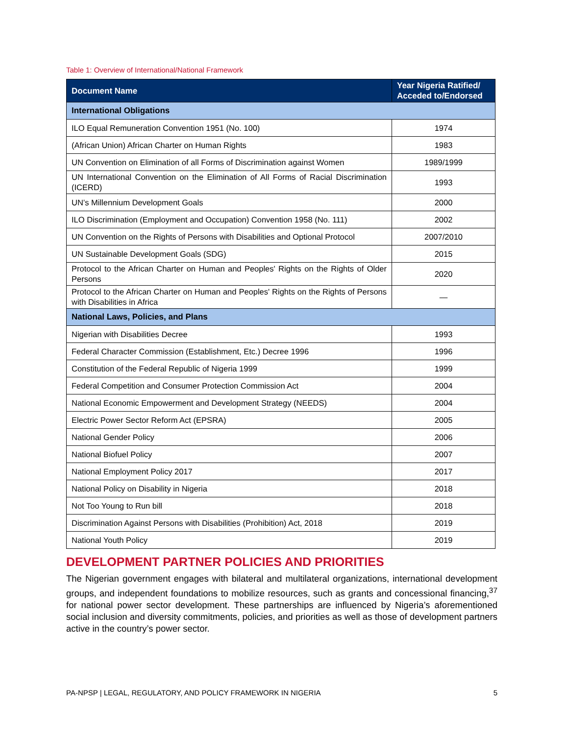Table 1: Overview of International/National Framework
| Document Name | Year Nigeria Ratified/ Acceded to/Endorsed |
| --- | --- |
| International Obligations | |
| ILO Equal Remuneration Convention 1951 (No. 100) | 1974 |
| (African Union) African Charter on Human Rights | 1983 |
| UN Convention on Elimination of all Forms of Discrimination against Women | 1989/1999 |
| UN International Convention on the Elimination of All Forms of Racial Discrimination (ICERD) | 1993 |
| UN’s Millennium Development Goals | 2000 |
| ILO Discrimination (Employment and Occupation) Convention 1958 (No. 111) | 2002 |
| UN Convention on the Rights of Persons with Disabilities and Optional Protocol | 2007/2010 |
| UN Sustainable Development Goals (SDG) | 2015 |
| Protocol to the African Charter on Human and Peoples' Rights on the Rights of Older Persons | 2020 |
| Protocol to the African Charter on Human and Peoples' Rights on the Rights of Persons with Disabilities in Africa | — |
| National Laws, Policies, and Plans | |
| Nigerian with Disabilities Decree | 1993 |
| Federal Character Commission (Establishment, Etc.) Decree 1996 | 1996 |
| Constitution of the Federal Republic of Nigeria 1999 | 1999 |
| Federal Competition and Consumer Protection Commission Act | 2004 |
| National Economic Empowerment and Development Strategy (NEEDS) | 2004 |
| Electric Power Sector Reform Act (EPSRA) | 2005 |
| National Gender Policy | 2006 |
| National Biofuel Policy | 2007 |
| National Employment Policy 2017 | 2017 |
| National Policy on Disability in Nigeria | 2018 |
| Not Too Young to Run bill | 2018 |
| Discrimination Against Persons with Disabilities (Prohibition) Act, 2018 | 2019 |
| National Youth Policy | 2019 |
DEVELOPMENT PARTNER POLICIES AND PRIORITIES
The Nigerian government engages with bilateral and multilateral organizations, international development groups, and independent foundations to mobilize resources, such as grants and concessional financing,<sup>37</sup> for national power sector development. These partnerships are influenced by Nigeria’s aforementioned social inclusion and diversity commitments, policies, and priorities as well as those of development partners active in the country’s power sector.
PA-NPSP | LEGAL, REGULATORY, AND POLICY FRAMEWORK IN NIGERIA 5